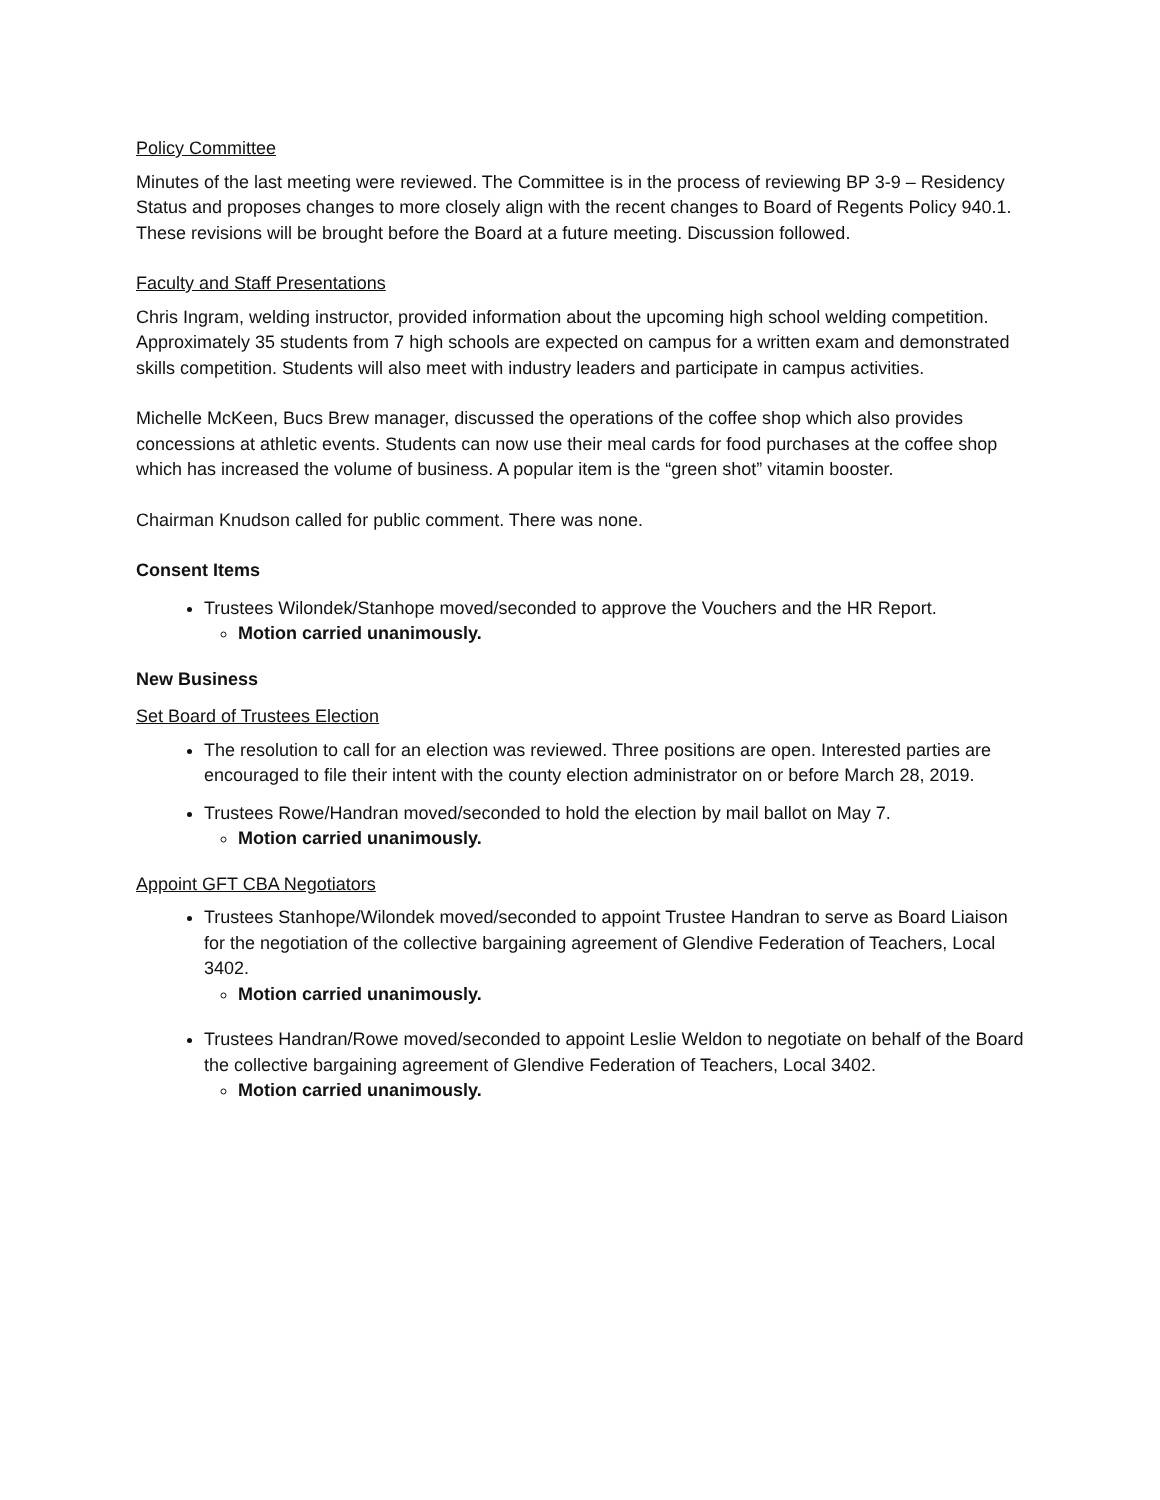Policy Committee
Minutes of the last meeting were reviewed. The Committee is in the process of reviewing BP 3-9 – Residency Status and proposes changes to more closely align with the recent changes to Board of Regents Policy 940.1. These revisions will be brought before the Board at a future meeting. Discussion followed.
Faculty and Staff Presentations
Chris Ingram, welding instructor, provided information about the upcoming high school welding competition. Approximately 35 students from 7 high schools are expected on campus for a written exam and demonstrated skills competition. Students will also meet with industry leaders and participate in campus activities.
Michelle McKeen, Bucs Brew manager, discussed the operations of the coffee shop which also provides concessions at athletic events. Students can now use their meal cards for food purchases at the coffee shop which has increased the volume of business. A popular item is the “green shot” vitamin booster.
Chairman Knudson called for public comment. There was none.
Consent Items
Trustees Wilondek/Stanhope moved/seconded to approve the Vouchers and the HR Report.
Motion carried unanimously.
New Business
Set Board of Trustees Election
The resolution to call for an election was reviewed. Three positions are open. Interested parties are encouraged to file their intent with the county election administrator on or before March 28, 2019.
Trustees Rowe/Handran moved/seconded to hold the election by mail ballot on May 7.
Motion carried unanimously.
Appoint GFT CBA Negotiators
Trustees Stanhope/Wilondek moved/seconded to appoint Trustee Handran to serve as Board Liaison for the negotiation of the collective bargaining agreement of Glendive Federation of Teachers, Local 3402.
Motion carried unanimously.
Trustees Handran/Rowe moved/seconded to appoint Leslie Weldon to negotiate on behalf of the Board the collective bargaining agreement of Glendive Federation of Teachers, Local 3402.
Motion carried unanimously.